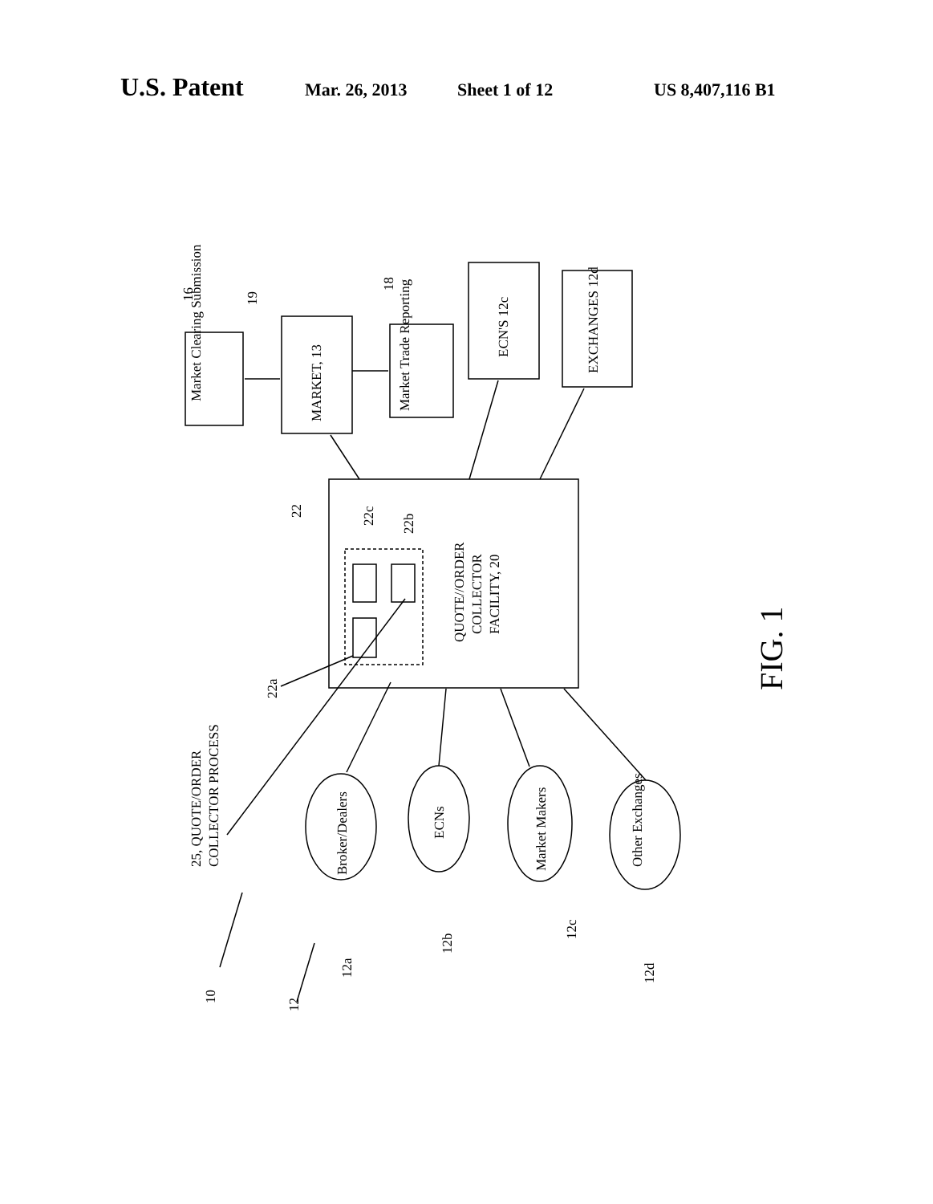U.S. Patent Mar. 26, 2013 Sheet 1 of 12 US 8,407,116 B1
Market Clearing Submission
MARKET, 13
Market Trade Reporting
ECN'S 12c
EXCHANGES 12d
QUOTE//ORDER
COLLECTOR
FACILITY, 20
25, QUOTE/ORDER
COLLECTOR PROCESS
Broker/Dealers
ECNs
Market Makers
Other Exchanges
16
19
18
22
22c
22b
22a
12a
12b
12c
12d
10
12
FIG. 1